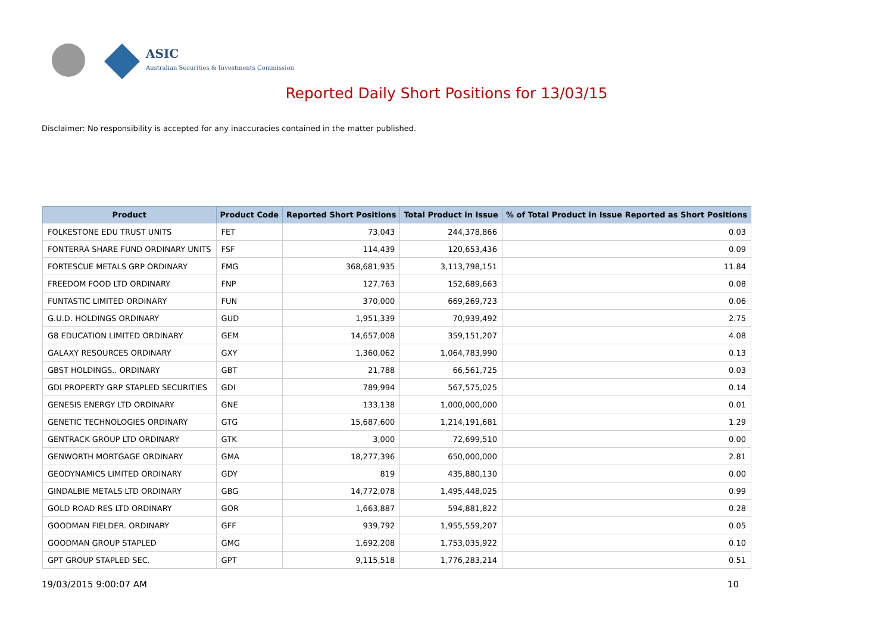ASIC
Australian Securities & Investments Commission
Reported Daily Short Positions for 13/03/15
Disclaimer: No responsibility is accepted for any inaccuracies contained in the matter published.
| Product | Product Code | Reported Short Positions | Total Product in Issue | % of Total Product in Issue Reported as Short Positions |
| --- | --- | --- | --- | --- |
| FOLKESTONE EDU TRUST UNITS | FET | 73,043 | 244,378,866 | 0.03 |
| FONTERRA SHARE FUND ORDINARY UNITS | FSF | 114,439 | 120,653,436 | 0.09 |
| FORTESCUE METALS GRP ORDINARY | FMG | 368,681,935 | 3,113,798,151 | 11.84 |
| FREEDOM FOOD LTD ORDINARY | FNP | 127,763 | 152,689,663 | 0.08 |
| FUNTASTIC LIMITED ORDINARY | FUN | 370,000 | 669,269,723 | 0.06 |
| G.U.D. HOLDINGS ORDINARY | GUD | 1,951,339 | 70,939,492 | 2.75 |
| G8 EDUCATION LIMITED ORDINARY | GEM | 14,657,008 | 359,151,207 | 4.08 |
| GALAXY RESOURCES ORDINARY | GXY | 1,360,062 | 1,064,783,990 | 0.13 |
| GBST HOLDINGS.. ORDINARY | GBT | 21,788 | 66,561,725 | 0.03 |
| GDI PROPERTY GRP STAPLED SECURITIES | GDI | 789,994 | 567,575,025 | 0.14 |
| GENESIS ENERGY LTD ORDINARY | GNE | 133,138 | 1,000,000,000 | 0.01 |
| GENETIC TECHNOLOGIES ORDINARY | GTG | 15,687,600 | 1,214,191,681 | 1.29 |
| GENTRACK GROUP LTD ORDINARY | GTK | 3,000 | 72,699,510 | 0.00 |
| GENWORTH MORTGAGE ORDINARY | GMA | 18,277,396 | 650,000,000 | 2.81 |
| GEODYNAMICS LIMITED ORDINARY | GDY | 819 | 435,880,130 | 0.00 |
| GINDALBIE METALS LTD ORDINARY | GBG | 14,772,078 | 1,495,448,025 | 0.99 |
| GOLD ROAD RES LTD ORDINARY | GOR | 1,663,887 | 594,881,822 | 0.28 |
| GOODMAN FIELDER. ORDINARY | GFF | 939,792 | 1,955,559,207 | 0.05 |
| GOODMAN GROUP STAPLED | GMG | 1,692,208 | 1,753,035,922 | 0.10 |
| GPT GROUP STAPLED SEC. | GPT | 9,115,518 | 1,776,283,214 | 0.51 |
19/03/2015 9:00:07 AM 10